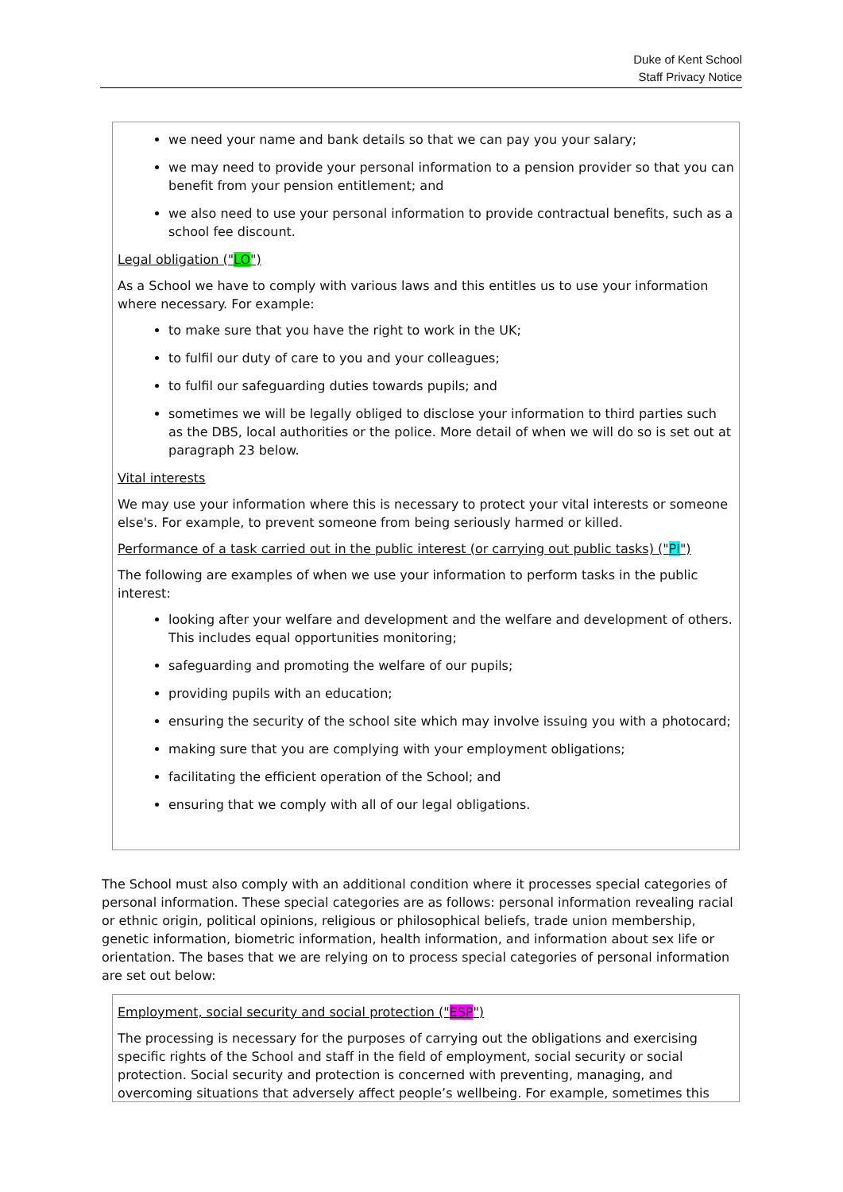Duke of Kent School
Staff Privacy Notice
we need your name and bank details so that we can pay you your salary;
we may need to provide your personal information to a pension provider so that you can benefit from your pension entitlement; and
we also need to use your personal information to provide contractual benefits, such as a school fee discount.
Legal obligation ("LO")
As a School we have to comply with various laws and this entitles us to use your information where necessary. For example:
to make sure that you have the right to work in the UK;
to fulfil our duty of care to you and your colleagues;
to fulfil our safeguarding duties towards pupils; and
sometimes we will be legally obliged to disclose your information to third parties such as the DBS, local authorities or the police. More detail of when we will do so is set out at paragraph 23 below.
Vital interests
We may use your information where this is necessary to protect your vital interests or someone else's. For example, to prevent someone from being seriously harmed or killed.
Performance of a task carried out in the public interest (or carrying out public tasks) ("PI")
The following are examples of when we use your information to perform tasks in the public interest:
looking after your welfare and development and the welfare and development of others. This includes equal opportunities monitoring;
safeguarding and promoting the welfare of our pupils;
providing pupils with an education;
ensuring the security of the school site which may involve issuing you with a photocard;
making sure that you are complying with your employment obligations;
facilitating the efficient operation of the School; and
ensuring that we comply with all of our legal obligations.
The School must also comply with an additional condition where it processes special categories of personal information. These special categories are as follows: personal information revealing racial or ethnic origin, political opinions, religious or philosophical beliefs, trade union membership, genetic information, biometric information, health information, and information about sex life or orientation. The bases that we are relying on to process special categories of personal information are set out below:
Employment, social security and social protection ("ESP")
The processing is necessary for the purposes of carrying out the obligations and exercising specific rights of the School and staff in the field of employment, social security or social protection. Social security and protection is concerned with preventing, managing, and overcoming situations that adversely affect people’s wellbeing. For example, sometimes this